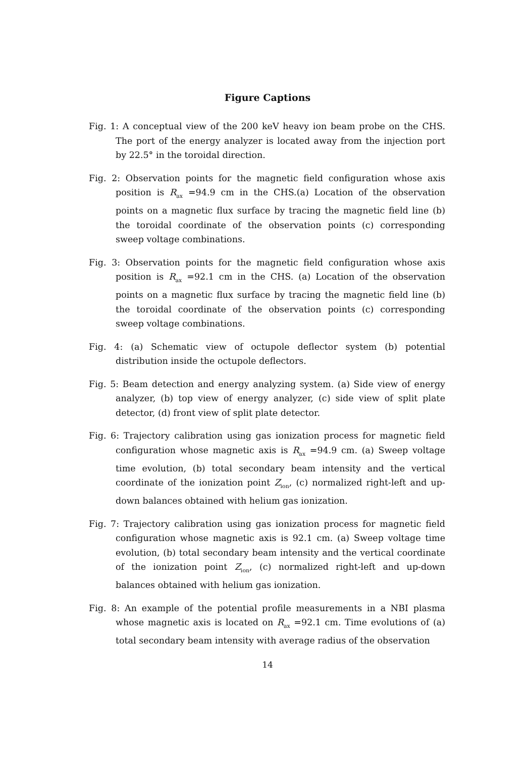Figure Captions
Fig. 1: A conceptual view of the 200 keV heavy ion beam probe on the CHS. The port of the energy analyzer is located away from the injection port by 22.5° in the toroidal direction.
Fig. 2: Observation points for the magnetic field configuration whose axis position is R<sub>ax</sub> =94.9 cm in the CHS.(a) Location of the observation points on a magnetic flux surface by tracing the magnetic field line (b) the toroidal coordinate of the observation points (c) corresponding sweep voltage combinations.
Fig. 3: Observation points for the magnetic field configuration whose axis position is R<sub>ax</sub> =92.1 cm in the CHS. (a) Location of the observation points on a magnetic flux surface by tracing the magnetic field line (b) the toroidal coordinate of the observation points (c) corresponding sweep voltage combinations.
Fig. 4: (a) Schematic view of octupole deflector system (b) potential distribution inside the octupole deflectors.
Fig. 5: Beam detection and energy analyzing system. (a) Side view of energy analyzer, (b) top view of energy analyzer, (c) side view of split plate detector, (d) front view of split plate detector.
Fig. 6: Trajectory calibration using gas ionization process for magnetic field configuration whose magnetic axis is R<sub>ax</sub> =94.9 cm. (a) Sweep voltage time evolution, (b) total secondary beam intensity and the vertical coordinate of the ionization point Z<sub>ion</sub>, (c) normalized right-left and up-down balances obtained with helium gas ionization.
Fig. 7: Trajectory calibration using gas ionization process for magnetic field configuration whose magnetic axis is 92.1 cm. (a) Sweep voltage time evolution, (b) total secondary beam intensity and the vertical coordinate of the ionization point Z<sub>ion</sub>, (c) normalized right-left and up-down balances obtained with helium gas ionization.
Fig. 8: An example of the potential profile measurements in a NBI plasma whose magnetic axis is located on R<sub>ax</sub> =92.1 cm. Time evolutions of (a) total secondary beam intensity with average radius of the observation
14